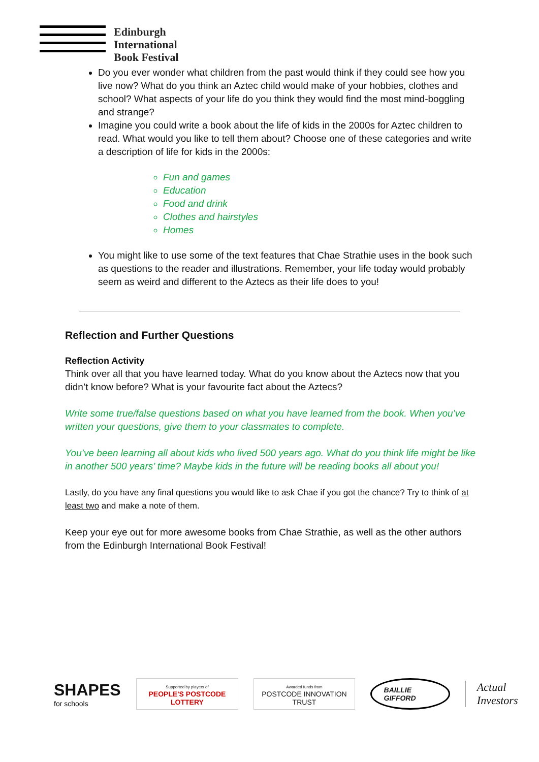Edinburgh
International
Book Festival
Do you ever wonder what children from the past would think if they could see how you live now? What do you think an Aztec child would make of your hobbies, clothes and school? What aspects of your life do you think they would find the most mind-boggling and strange?
Imagine you could write a book about the life of kids in the 2000s for Aztec children to read. What would you like to tell them about? Choose one of these categories and write a description of life for kids in the 2000s:
Fun and games
Education
Food and drink
Clothes and hairstyles
Homes
You might like to use some of the text features that Chae Strathie uses in the book such as questions to the reader and illustrations. Remember, your life today would probably seem as weird and different to the Aztecs as their life does to you!
Reflection and Further Questions
Reflection Activity
Think over all that you have learned today. What do you know about the Aztecs now that you didn’t know before? What is your favourite fact about the Aztecs?
Write some true/false questions based on what you have learned from the book. When you’ve written your questions, give them to your classmates to complete.
You’ve been learning all about kids who lived 500 years ago. What do you think life might be like in another 500 years’ time? Maybe kids in the future will be reading books all about you!
Lastly, do you have any final questions you would like to ask Chae if you got the chance? Try to think of at least two and make a note of them.
Keep your eye out for more awesome books from Chae Strathie, as well as the other authors from the Edinburgh International Book Festival!
SHAPES
for schools
Supported by players of
PEOPLE'S POSTCODE LOTTERY
Awarded funds from
POSTCODE INNOVATION TRUST
BAILLIE GIFFORD
Actual Investors